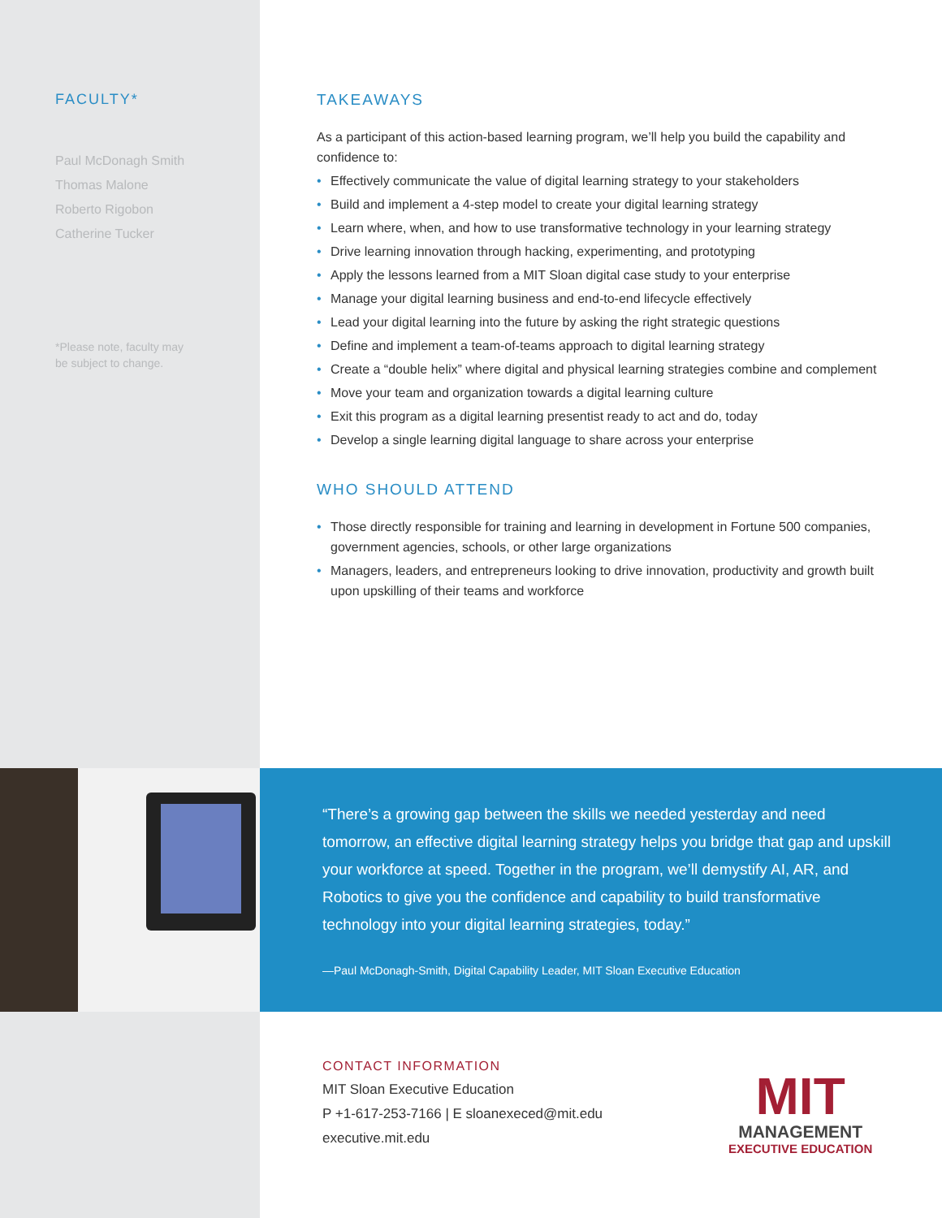FACULTY*
Paul McDonagh Smith
Thomas Malone
Roberto Rigobon
Catherine Tucker
*Please note, faculty may be subject to change.
TAKEAWAYS
As a participant of this action-based learning program, we’ll help you build the capability and confidence to:
• Effectively communicate the value of digital learning strategy to your stakeholders
• Build and implement a 4-step model to create your digital learning strategy
• Learn where, when, and how to use transformative technology in your learning strategy
• Drive learning innovation through hacking, experimenting, and prototyping
• Apply the lessons learned from a MIT Sloan digital case study to your enterprise
• Manage your digital learning business and end-to-end lifecycle effectively
• Lead your digital learning into the future by asking the right strategic questions
• Define and implement a team-of-teams approach to digital learning strategy
• Create a “double helix” where digital and physical learning strategies combine and complement
• Move your team and organization towards a digital learning culture
• Exit this program as a digital learning presentist ready to act and do, today
• Develop a single learning digital language to share across your enterprise
WHO SHOULD ATTEND
• Those directly responsible for training and learning in development in Fortune 500 companies, government agencies, schools, or other large organizations
• Managers, leaders, and entrepreneurs looking to drive innovation, productivity and growth built upon upskilling of their teams and workforce
“There’s a growing gap between the skills we needed yesterday and need tomorrow, an effective digital learning strategy helps you bridge that gap and upskill your workforce at speed. Together in the program, we’ll demystify AI, AR, and Robotics to give you the confidence and capability to build transformative technology into your digital learning strategies, today.”
—Paul McDonagh-Smith, Digital Capability Leader, MIT Sloan Executive Education
CONTACT INFORMATION
MIT Sloan Executive Education
P +1-617-253-7166 | E sloanexeced@mit.edu
executive.mit.edu
MIT
MANAGEMENT
EXECUTIVE EDUCATION